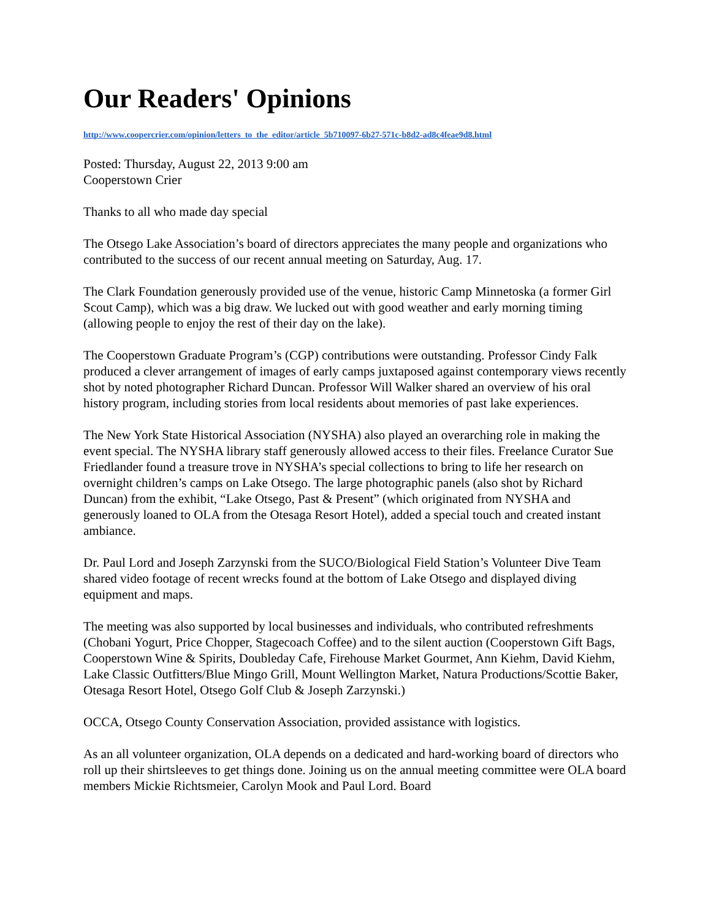Our Readers' Opinions
http://www.coopercrier.com/opinion/letters_to_the_editor/article_5b710097-6b27-571c-b8d2-ad8c4feae9d8.html
Posted: Thursday, August 22, 2013 9:00 am
Cooperstown Crier
Thanks to all who made day special
The Otsego Lake Association’s board of directors appreciates the many people and organizations who contributed to the success of our recent annual meeting on Saturday, Aug. 17.
The Clark Foundation generously provided use of the venue, historic Camp Minnetoska (a former Girl Scout Camp), which was a big draw. We lucked out with good weather and early morning timing (allowing people to enjoy the rest of their day on the lake).
The Cooperstown Graduate Program’s (CGP) contributions were outstanding. Professor Cindy Falk produced a clever arrangement of images of early camps juxtaposed against contemporary views recently shot by noted photographer Richard Duncan. Professor Will Walker shared an overview of his oral history program, including stories from local residents about memories of past lake experiences.
The New York State Historical Association (NYSHA) also played an overarching role in making the event special. The NYSHA library staff generously allowed access to their files. Freelance Curator Sue Friedlander found a treasure trove in NYSHA’s special collections to bring to life her research on overnight children’s camps on Lake Otsego. The large photographic panels (also shot by Richard Duncan) from the exhibit, “Lake Otsego, Past & Present” (which originated from NYSHA and generously loaned to OLA from the Otesaga Resort Hotel), added a special touch and created instant ambiance.
Dr. Paul Lord and Joseph Zarzynski from the SUCO/Biological Field Station’s Volunteer Dive Team shared video footage of recent wrecks found at the bottom of Lake Otsego and displayed diving equipment and maps.
The meeting was also supported by local businesses and individuals, who contributed refreshments (Chobani Yogurt, Price Chopper, Stagecoach Coffee) and to the silent auction (Cooperstown Gift Bags, Cooperstown Wine & Spirits, Doubleday Cafe, Firehouse Market Gourmet, Ann Kiehm, David Kiehm, Lake Classic Outfitters/Blue Mingo Grill, Mount Wellington Market, Natura Productions/Scottie Baker, Otesaga Resort Hotel, Otsego Golf Club & Joseph Zarzynski.)
OCCA, Otsego County Conservation Association, provided assistance with logistics.
As an all volunteer organization, OLA depends on a dedicated and hard-working board of directors who roll up their shirtsleeves to get things done. Joining us on the annual meeting committee were OLA board members Mickie Richtsmeier, Carolyn Mook and Paul Lord. Board